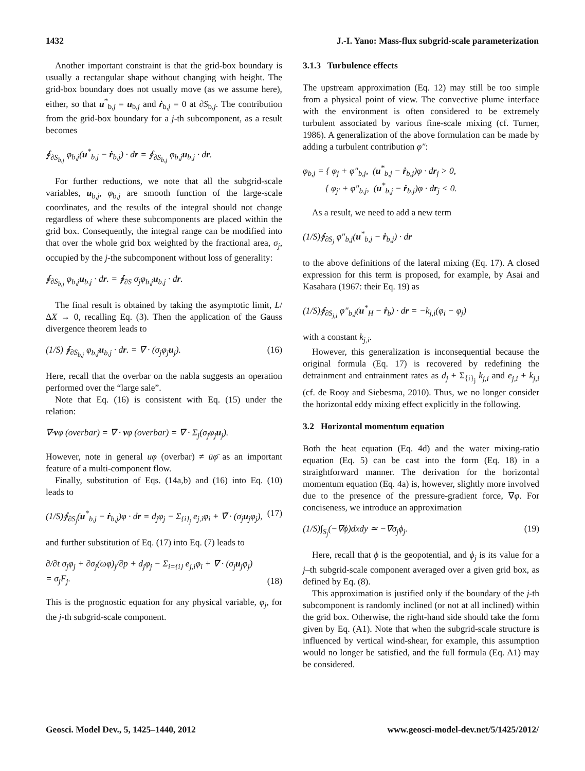1432 J.-I. Yano: Mass-flux subgrid-scale parameterization
Another important constraint is that the grid-box boundary is usually a rectangular shape without changing with height. The grid-box boundary does not usually move (as we assume here), either, so that u<sup>*</sup><sub>b,j</sub> = u<sub>b,j</sub> and ṙ<sub>b,j</sub> = 0 at ∂S<sub>b,j</sub>. The contribution from the grid-box boundary for a j-th subcomponent, as a result becomes
∮<sub>∂S<sub>b,j</sub></sub> φ<sub>b,j</sub>(u<sup>*</sup><sub>b,j</sub> − ṙ<sub>b,j</sub>) · dr = ∮<sub>∂S<sub>b,j</sub></sub> φ<sub>b,j</sub>u<sub>b,j</sub> · dr.
For further reductions, we note that all the subgrid-scale variables, u<sub>b,j</sub>, φ<sub>b,j</sub> are smooth function of the large-scale coordinates, and the results of the integral should not change regardless of where these subcomponents are placed within the grid box. Consequently, the integral range can be modified into that over the whole grid box weighted by the fractional area, σ<sub>j</sub>, occupied by the j-the subcomponent without loss of generality:
∮<sub>∂S<sub>b,j</sub></sub> φ<sub>b,j</sub>u<sub>b,j</sub> · dr. = ∮<sub>∂S</sub> σ<sub>j</sub>φ<sub>b,j</sub>u<sub>b,j</sub> · dr.
The final result is obtained by taking the asymptotic limit, L/ΔX → 0, recalling Eq. (3). Then the application of the Gauss divergence theorem leads to
(1/S) ∮<sub>∂S<sub>b,j</sub></sub> φ<sub>b,j</sub>u<sub>b,j</sub> · dr. = ∇̄ · (σ<sub>j</sub>φ<sub>j</sub>u<sub>j</sub>). (16)
Here, recall that the overbar on the nabla suggests an operation performed over the “large sale”.
Note that Eq. (16) is consistent with Eq. (15) under the relation:
∇·vφ (overbar) = ∇̄ · vφ (overbar) = ∇̄ · Σ<sub>j</sub>(σ<sub>j</sub>φ<sub>j</sub>u<sub>j</sub>).
However, note in general uφ (overbar) ≠ ūφ̄ as an important feature of a multi-component flow.
Finally, substitution of Eqs. (14a,b) and (16) into Eq. (10) leads to
(1/S)∮<sub>∂S<sub>j</sub></sub>(u<sup>*</sup><sub>b,j</sub> − ṙ<sub>b,j</sub>)φ · dr = d<sub>j</sub>φ<sub>j</sub> − Σ<sub>{i}<sub>j</sub></sub> e<sub>j,i</sub>φ<sub>i</sub> + ∇̄ · (σ<sub>j</sub>u<sub>j</sub>φ<sub>j</sub>), (17)
and further substitution of Eq. (17) into Eq. (7) leads to
∂/∂t σ<sub>j</sub>φ<sub>j</sub> + ∂σ<sub>j</sub>(ωφ)<sub>j</sub>/∂p + d<sub>j</sub>φ<sub>j</sub> − Σ<sub>i={i}</sub> e<sub>j,i</sub>φ<sub>i</sub> + ∇̄ · (σ<sub>j</sub>u<sub>j</sub>φ<sub>j</sub>)
= σ<sub>j</sub>F<sub>j</sub>. (18)
This is the prognostic equation for any physical variable, φ<sub>j</sub>, for the j-th subgrid-scale component.
3.1.3 Turbulence effects
The upstream approximation (Eq. 12) may still be too simple from a physical point of view. The convective plume interface with the environment is often considered to be extremely turbulent associated by various fine-scale mixing (cf. Turner, 1986). A generalization of the above formulation can be made by adding a turbulent contribution φ″:
φ<sub>b,j</sub> = { φ<sub>j</sub> + φ″<sub>b,j</sub>, (u<sup>*</sup><sub>b,j</sub> − ṙ<sub>b,j</sub>)φ · dr<sub>j</sub> > 0,
{ φ<sub>j′</sub> + φ″<sub>b,j</sub>, (u<sup>*</sup><sub>b,j</sub> − ṙ<sub>b,j</sub>)φ · dr<sub>j</sub> < 0.
As a result, we need to add a new term
(1/S)∮<sub>∂S<sub>j</sub></sub> φ″<sub>b,j</sub>(u<sup>*</sup><sub>b,j</sub> − ṙ<sub>b,j</sub>) · dr
to the above definitions of the lateral mixing (Eq. 17). A closed expression for this term is proposed, for example, by Asai and Kasahara (1967: their Eq. 19) as
(1/S)∮<sub>∂S<sub>j,i</sub></sub> φ″<sub>b,j</sub>(u<sup>*</sup><sub>H</sub> − ṙ<sub>b</sub>) · dr = −k<sub>j,i</sub>(φ<sub>i</sub> − φ<sub>j</sub>)
with a constant k<sub>j,i</sub>.
However, this generalization is inconsequential because the original formula (Eq. 17) is recovered by redefining the detrainment and entrainment rates as d<sub>j</sub> + Σ<sub>{i}<sub>j</sub></sub> k<sub>j,i</sub> and e<sub>j,i</sub> + k<sub>j,i</sub> (cf. de Rooy and Siebesma, 2010). Thus, we no longer consider the horizontal eddy mixing effect explicitly in the following.
3.2 Horizontal momentum equation
Both the heat equation (Eq. 4d) and the water mixing-ratio equation (Eq. 5) can be cast into the form (Eq. 18) in a straightforward manner. The derivation for the horizontal momentum equation (Eq. 4a) is, however, slightly more involved due to the presence of the pressure-gradient force, ∇φ. For conciseness, we introduce an approximation
(1/S)∫<sub>S<sub>j</sub></sub>(−∇ϕ)dxdy ≃ −∇̄σ<sub>j</sub>ϕ<sub>j</sub>. (19)
Here, recall that ϕ is the geopotential, and ϕ<sub>j</sub> is its value for a j–th subgrid-scale component averaged over a given grid box, as defined by Eq. (8).
This approximation is justified only if the boundary of the j-th subcomponent is randomly inclined (or not at all inclined) within the grid box. Otherwise, the right-hand side should take the form given by Eq. (A1). Note that when the subgrid-scale structure is influenced by vertical wind-shear, for example, this assumption would no longer be satisfied, and the full formula (Eq. A1) may be considered.
Geosci. Model Dev., 5, 1425–1440, 2012 www.geosci-model-dev.net/5/1425/2012/